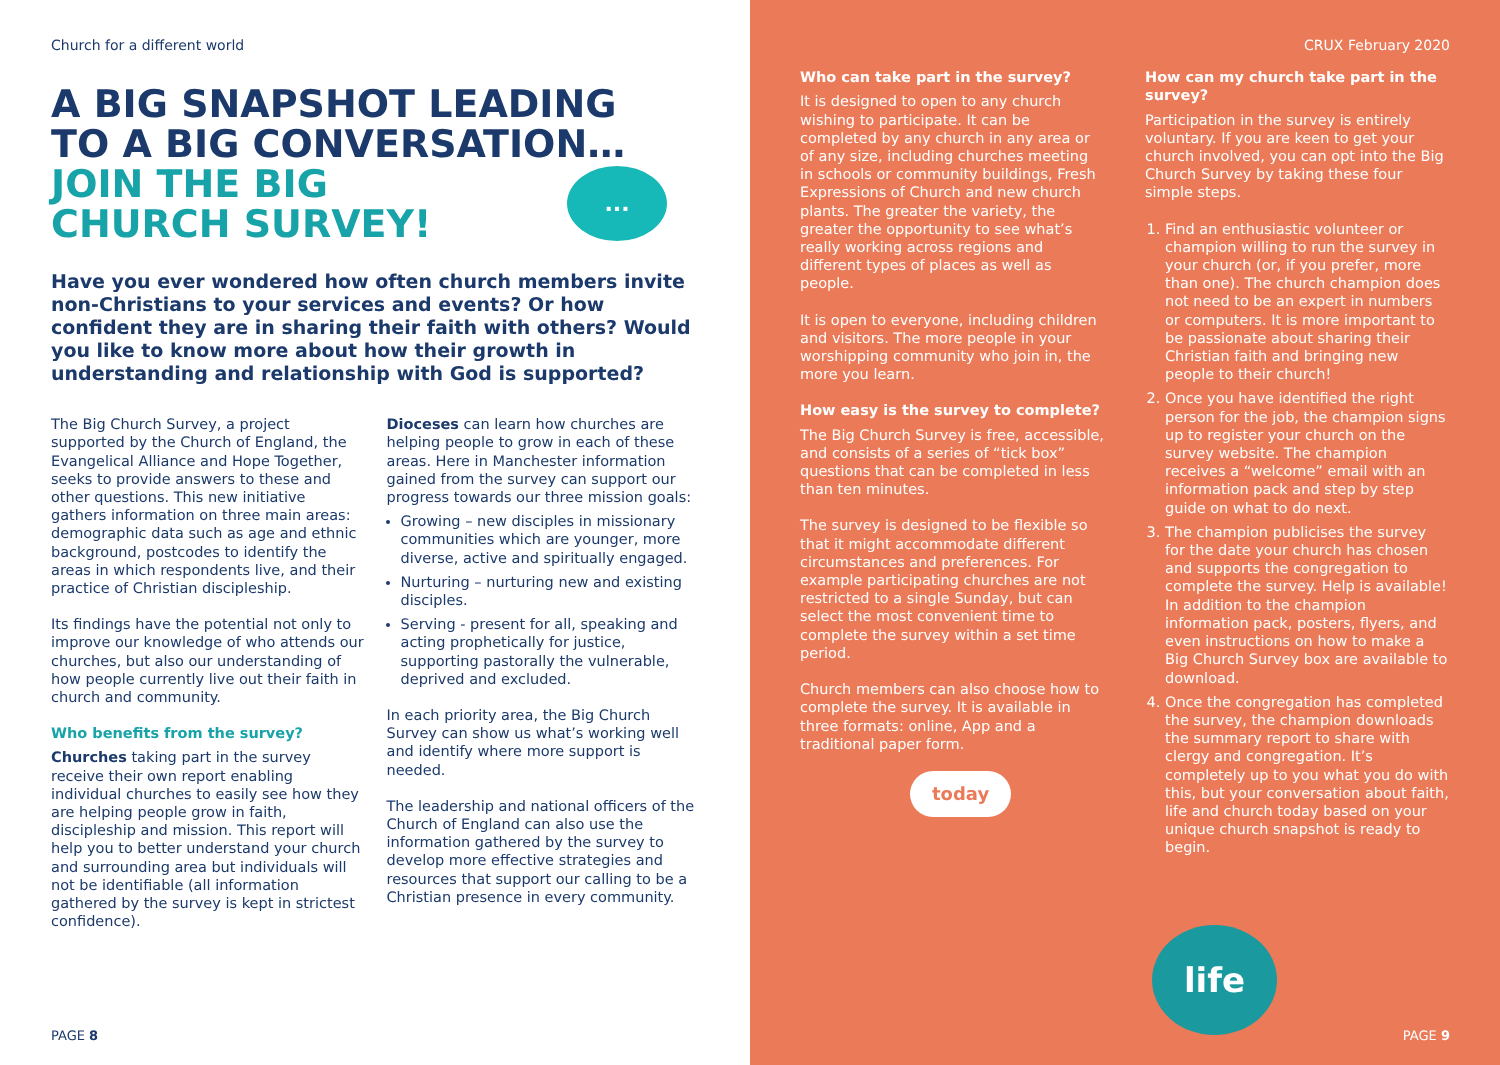Church for a different world
A BIG SNAPSHOT LEADING
TO A BIG CONVERSATION…
JOIN THE BIG
CHURCH SURVEY!
...
Have you ever wondered how often church members invite non-Christians to your services and events? Or how confident they are in sharing their faith with others? Would you like to know more about how their growth in understanding and relationship with God is supported?
The Big Church Survey, a project supported by the Church of England, the Evangelical Alliance and Hope Together, seeks to provide answers to these and other questions. This new initiative gathers information on three main areas: demographic data such as age and ethnic background, postcodes to identify the areas in which respondents live, and their practice of Christian discipleship.
Its findings have the potential not only to improve our knowledge of who attends our churches, but also our understanding of how people currently live out their faith in church and community.
Who benefits from the survey?
Churches taking part in the survey receive their own report enabling individual churches to easily see how they are helping people grow in faith, discipleship and mission. This report will help you to better understand your church and surrounding area but individuals will not be identifiable (all information gathered by the survey is kept in strictest confidence).
Dioceses can learn how churches are helping people to grow in each of these areas. Here in Manchester information gained from the survey can support our progress towards our three mission goals:
Growing – new disciples in missionary communities which are younger, more diverse, active and spiritually engaged.
Nurturing – nurturing new and existing disciples.
Serving - present for all, speaking and acting prophetically for justice, supporting pastorally the vulnerable, deprived and excluded.
In each priority area, the Big Church Survey can show us what’s working well and identify where more support is needed.
The leadership and national officers of the Church of England can also use the information gathered by the survey to develop more effective strategies and resources that support our calling to be a Christian presence in every community.
PAGE 8
CRUX February 2020
Who can take part in the survey?
It is designed to open to any church wishing to participate. It can be completed by any church in any area or of any size, including churches meeting in schools or community buildings, Fresh Expressions of Church and new church plants. The greater the variety, the greater the opportunity to see what’s really working across regions and different types of places as well as people.
It is open to everyone, including children and visitors. The more people in your worshipping community who join in, the more you learn.
How easy is the survey to complete?
The Big Church Survey is free, accessible, and consists of a series of “tick box” questions that can be completed in less than ten minutes.
The survey is designed to be flexible so that it might accommodate different circumstances and preferences. For example participating churches are not restricted to a single Sunday, but can select the most convenient time to complete the survey within a set time period.
Church members can also choose how to complete the survey. It is available in three formats: online, App and a traditional paper form.
today
How can my church take part in the survey?
Participation in the survey is entirely voluntary. If you are keen to get your church involved, you can opt into the Big Church Survey by taking these four simple steps.
1. Find an enthusiastic volunteer or champion willing to run the survey in your church (or, if you prefer, more than one). The church champion does not need to be an expert in numbers or computers. It is more important to be passionate about sharing their Christian faith and bringing new people to their church!
2. Once you have identified the right person for the job, the champion signs up to register your church on the survey website. The champion receives a “welcome” email with an information pack and step by step guide on what to do next.
3. The champion publicises the survey for the date your church has chosen and supports the congregation to complete the survey. Help is available! In addition to the champion information pack, posters, flyers, and even instructions on how to make a Big Church Survey box are available to download.
4. Once the congregation has completed the survey, the champion downloads the summary report to share with clergy and congregation. It’s completely up to you what you do with this, but your conversation about faith, life and church today based on your unique church snapshot is ready to begin.
life
PAGE 9